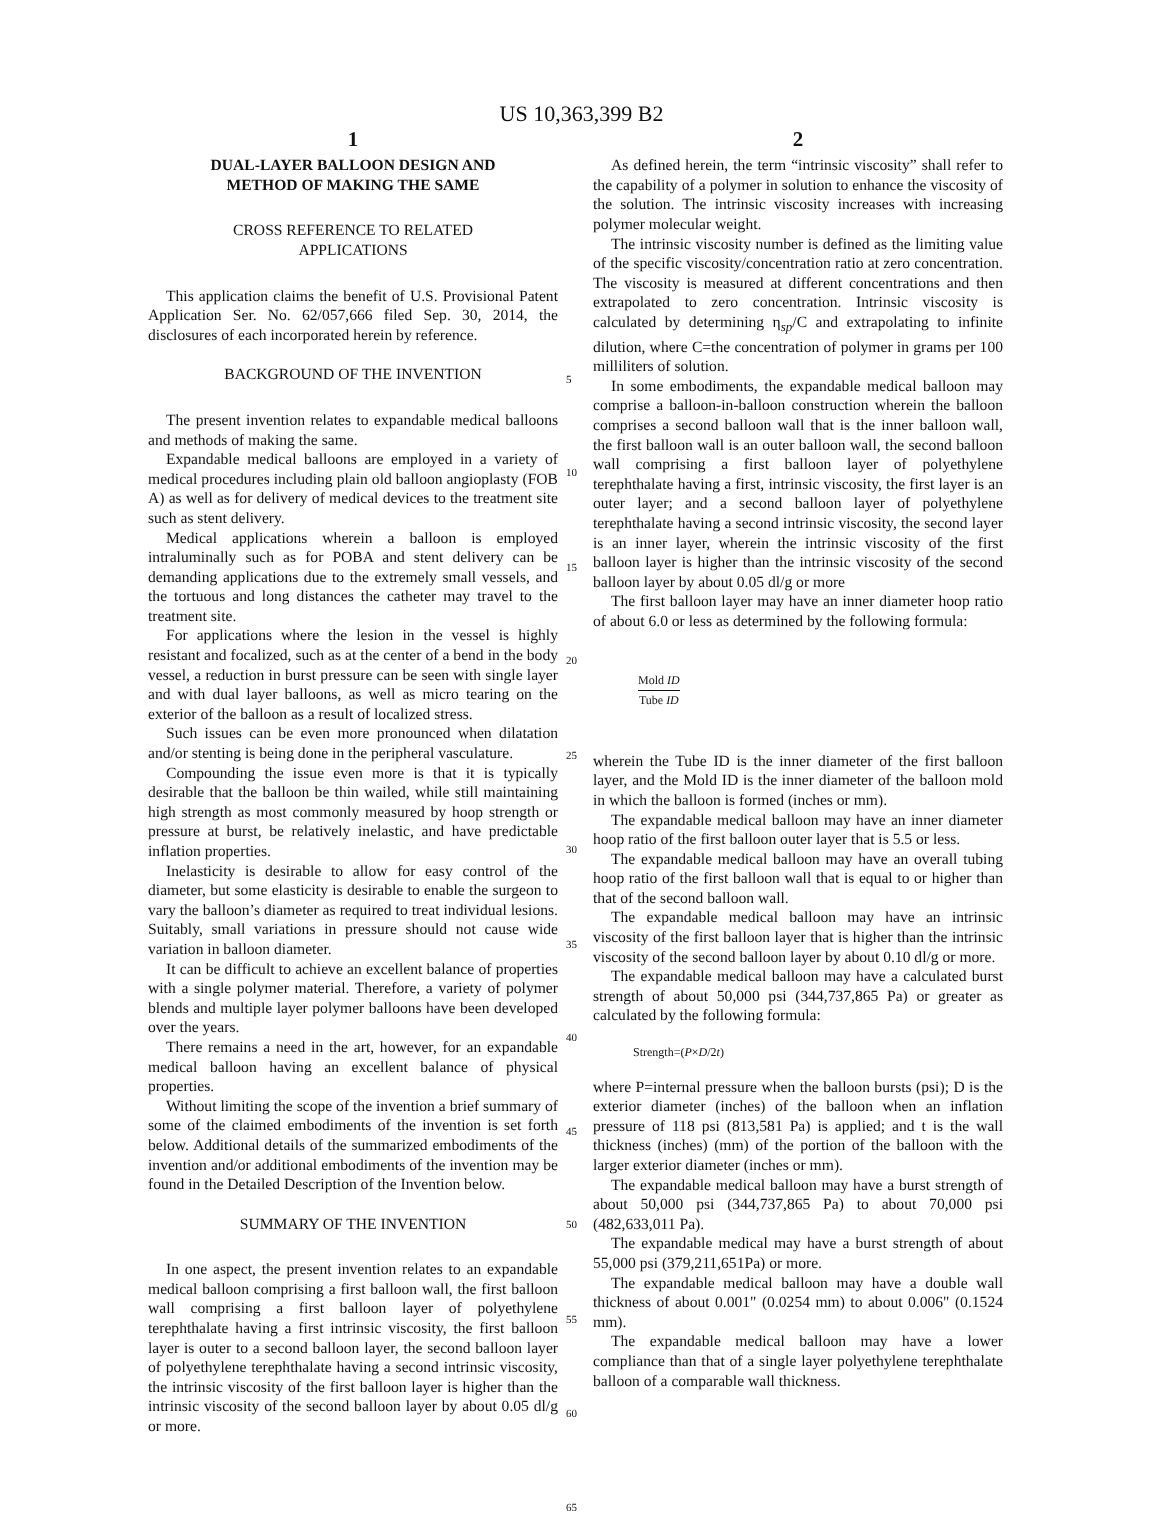US 10,363,399 B2
1
DUAL-LAYER BALLOON DESIGN AND
METHOD OF MAKING THE SAME
CROSS REFERENCE TO RELATED
APPLICATIONS
This application claims the benefit of U.S. Provisional Patent Application Ser. No. 62/057,666 filed Sep. 30, 2014, the disclosures of each incorporated herein by reference.
BACKGROUND OF THE INVENTION
The present invention relates to expandable medical balloons and methods of making the same.
Expandable medical balloons are employed in a variety of medical procedures including plain old balloon angioplasty (FOB A) as well as for delivery of medical devices to the treatment site such as stent delivery.
Medical applications wherein a balloon is employed intraluminally such as for POBA and stent delivery can be demanding applications due to the extremely small vessels, and the tortuous and long distances the catheter may travel to the treatment site.
For applications where the lesion in the vessel is highly resistant and focalized, such as at the center of a bend in the body vessel, a reduction in burst pressure can be seen with single layer and with dual layer balloons, as well as micro tearing on the exterior of the balloon as a result of localized stress.
Such issues can be even more pronounced when dilatation and/or stenting is being done in the peripheral vasculature.
Compounding the issue even more is that it is typically desirable that the balloon be thin wailed, while still maintaining high strength as most commonly measured by hoop strength or pressure at burst, be relatively inelastic, and have predictable inflation properties.
Inelasticity is desirable to allow for easy control of the diameter, but some elasticity is desirable to enable the surgeon to vary the balloon’s diameter as required to treat individual lesions. Suitably, small variations in pressure should not cause wide variation in balloon diameter.
It can be difficult to achieve an excellent balance of properties with a single polymer material. Therefore, a variety of polymer blends and multiple layer polymer balloons have been developed over the years.
There remains a need in the art, however, for an expandable medical balloon having an excellent balance of physical properties.
Without limiting the scope of the invention a brief summary of some of the claimed embodiments of the invention is set forth below. Additional details of the summarized embodiments of the invention and/or additional embodiments of the invention may be found in the Detailed Description of the Invention below.
SUMMARY OF THE INVENTION
In one aspect, the present invention relates to an expandable medical balloon comprising a first balloon wall, the first balloon wall comprising a first balloon layer of polyethylene terephthalate having a first intrinsic viscosity, the first balloon layer is outer to a second balloon layer, the second balloon layer of polyethylene terephthalate having a second intrinsic viscosity, the intrinsic viscosity of the first balloon layer is higher than the intrinsic viscosity of the second balloon layer by about 0.05 dl/g or more.
5
10
15
20
25
30
35
40
45
50
55
60
65
2
As defined herein, the term “intrinsic viscosity” shall refer to the capability of a polymer in solution to enhance the viscosity of the solution. The intrinsic viscosity increases with increasing polymer molecular weight.
The intrinsic viscosity number is defined as the limiting value of the specific viscosity/concentration ratio at zero concentration. The viscosity is measured at different concentrations and then extrapolated to zero concentration. Intrinsic viscosity is calculated by determining η<sub>sp</sub>/C and extrapolating to infinite dilution, where C=the concentration of polymer in grams per 100 milliliters of solution.
In some embodiments, the expandable medical balloon may comprise a balloon-in-balloon construction wherein the balloon comprises a second balloon wall that is the inner balloon wall, the first balloon wall is an outer balloon wall, the second balloon wall comprising a first balloon layer of polyethylene terephthalate having a first, intrinsic viscosity, the first layer is an outer layer; and a second balloon layer of polyethylene terephthalate having a second intrinsic viscosity, the second layer is an inner layer, wherein the intrinsic viscosity of the first balloon layer is higher than the intrinsic viscosity of the second balloon layer by about 0.05 dl/g or more
The first balloon layer may have an inner diameter hoop ratio of about 6.0 or less as determined by the following formula:
Mold ID Tube ID
wherein the Tube ID is the inner diameter of the first balloon layer, and the Mold ID is the inner diameter of the balloon mold in which the balloon is formed (inches or mm).
The expandable medical balloon may have an inner diameter hoop ratio of the first balloon outer layer that is 5.5 or less.
The expandable medical balloon may have an overall tubing hoop ratio of the first balloon wall that is equal to or higher than that of the second balloon wall.
The expandable medical balloon may have an intrinsic viscosity of the first balloon layer that is higher than the intrinsic viscosity of the second balloon layer by about 0.10 dl/g or more.
The expandable medical balloon may have a calculated burst strength of about 50,000 psi (344,737,865 Pa) or greater as calculated by the following formula:
Strength=(P×D/2t)
where P=internal pressure when the balloon bursts (psi); D is the exterior diameter (inches) of the balloon when an inflation pressure of 118 psi (813,581 Pa) is applied; and t is the wall thickness (inches) (mm) of the portion of the balloon with the larger exterior diameter (inches or mm).
The expandable medical balloon may have a burst strength of about 50,000 psi (344,737,865 Pa) to about 70,000 psi (482,633,011 Pa).
The expandable medical may have a burst strength of about 55,000 psi (379,211,651Pa) or more.
The expandable medical balloon may have a double wall thickness of about 0.001" (0.0254 mm) to about 0.006" (0.1524 mm).
The expandable medical balloon may have a lower compliance than that of a single layer polyethylene terephthalate balloon of a comparable wall thickness.